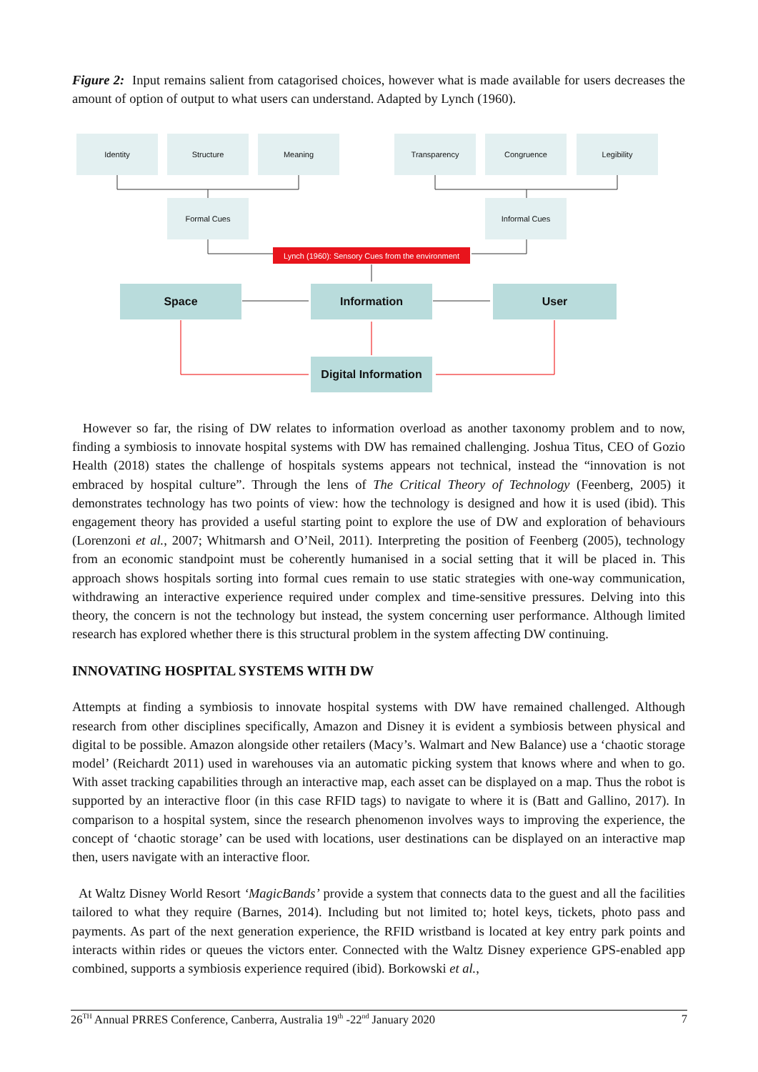Figure 2: Input remains salient from catagorised choices, however what is made available for users decreases the amount of option of output to what users can understand. Adapted by Lynch (1960).
Identity Structure Meaning Transparency Congruence Legibility
Formal Cues Informal Cues
Lynch (1960): Sensory Cues from the environment
Space Information User
Digital Information
However so far, the rising of DW relates to information overload as another taxonomy problem and to now, finding a symbiosis to innovate hospital systems with DW has remained challenging. Joshua Titus, CEO of Gozio Health (2018) states the challenge of hospitals systems appears not technical, instead the “innovation is not embraced by hospital culture”. Through the lens of The Critical Theory of Technology (Feenberg, 2005) it demonstrates technology has two points of view: how the technology is designed and how it is used (ibid). This engagement theory has provided a useful starting point to explore the use of DW and exploration of behaviours (Lorenzoni et al., 2007; Whitmarsh and O’Neil, 2011). Interpreting the position of Feenberg (2005), technology from an economic standpoint must be coherently humanised in a social setting that it will be placed in. This approach shows hospitals sorting into formal cues remain to use static strategies with one-way communication, withdrawing an interactive experience required under complex and time-sensitive pressures. Delving into this theory, the concern is not the technology but instead, the system concerning user performance. Although limited research has explored whether there is this structural problem in the system affecting DW continuing.
INNOVATING HOSPITAL SYSTEMS WITH DW
Attempts at finding a symbiosis to innovate hospital systems with DW have remained challenged. Although research from other disciplines specifically, Amazon and Disney it is evident a symbiosis between physical and digital to be possible. Amazon alongside other retailers (Macy’s. Walmart and New Balance) use a ‘chaotic storage model’ (Reichardt 2011) used in warehouses via an automatic picking system that knows where and when to go. With asset tracking capabilities through an interactive map, each asset can be displayed on a map. Thus the robot is supported by an interactive floor (in this case RFID tags) to navigate to where it is (Batt and Gallino, 2017). In comparison to a hospital system, since the research phenomenon involves ways to improving the experience, the concept of ‘chaotic storage’ can be used with locations, user destinations can be displayed on an interactive map then, users navigate with an interactive floor.
At Waltz Disney World Resort ‘MagicBands’ provide a system that connects data to the guest and all the facilities tailored to what they require (Barnes, 2014). Including but not limited to; hotel keys, tickets, photo pass and payments. As part of the next generation experience, the RFID wristband is located at key entry park points and interacts within rides or queues the victors enter. Connected with the Waltz Disney experience GPS-enabled app combined, supports a symbiosis experience required (ibid). Borkowski et al.,
26<sup>TH</sup> Annual PRRES Conference, Canberra, Australia 19<sup>th</sup> -22<sup>nd</sup> January 2020 7